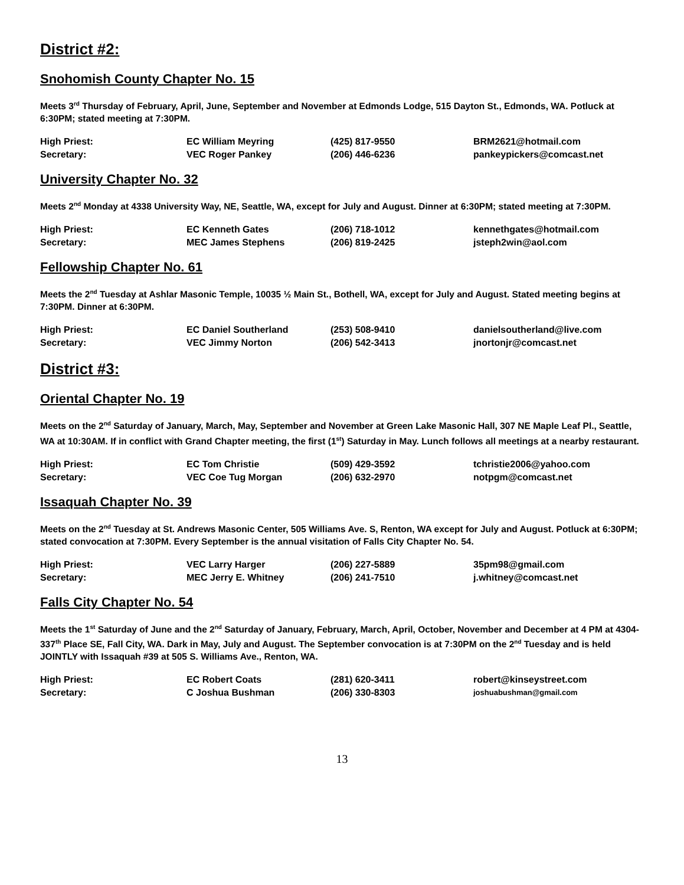District #2:
Snohomish County Chapter No. 15
Meets 3<sup>rd</sup> Thursday of February, April, June, September and November at Edmonds Lodge, 515 Dayton St., Edmonds, WA. Potluck at 6:30PM; stated meeting at 7:30PM.
| High Priest: | EC William Meyring | (425) 817-9550 | BRM2621@hotmail.com |
| Secretary: | VEC Roger Pankey | (206) 446-6236 | pankeypickers@comcast.net |
University Chapter No. 32
Meets 2<sup>nd</sup> Monday at 4338 University Way, NE, Seattle, WA, except for July and August. Dinner at 6:30PM; stated meeting at 7:30PM.
| High Priest: | EC Kenneth Gates | (206) 718-1012 | kennethgates@hotmail.com |
| Secretary: | MEC James Stephens | (206) 819-2425 | jsteph2win@aol.com |
Fellowship Chapter No. 61
Meets the 2<sup>nd</sup> Tuesday at Ashlar Masonic Temple, 10035 ½ Main St., Bothell, WA, except for July and August. Stated meeting begins at 7:30PM. Dinner at 6:30PM.
| High Priest: | EC Daniel Southerland | (253) 508-9410 | danielsoutherland@live.com |
| Secretary: | VEC Jimmy Norton | (206) 542-3413 | jnortonjr@comcast.net |
District #3:
Oriental Chapter No. 19
Meets on the 2<sup>nd</sup> Saturday of January, March, May, September and November at Green Lake Masonic Hall, 307 NE Maple Leaf Pl., Seattle, WA at 10:30AM. If in conflict with Grand Chapter meeting, the first (1<sup>st</sup>) Saturday in May. Lunch follows all meetings at a nearby restaurant.
| High Priest: | EC Tom Christie | (509) 429-3592 | tchristie2006@yahoo.com |
| Secretary: | VEC Coe Tug Morgan | (206) 632-2970 | notpgm@comcast.net |
Issaquah Chapter No. 39
Meets on the 2<sup>nd</sup> Tuesday at St. Andrews Masonic Center, 505 Williams Ave. S, Renton, WA except for July and August. Potluck at 6:30PM; stated convocation at 7:30PM. Every September is the annual visitation of Falls City Chapter No. 54.
| High Priest: | VEC Larry Harger | (206) 227-5889 | 35pm98@gmail.com |
| Secretary: | MEC Jerry E. Whitney | (206) 241-7510 | j.whitney@comcast.net |
Falls City Chapter No. 54
Meets the 1<sup>st</sup> Saturday of June and the 2<sup>nd</sup> Saturday of January, February, March, April, October, November and December at 4 PM at 4304-337<sup>th</sup> Place SE, Fall City, WA. Dark in May, July and August. The September convocation is at 7:30PM on the 2<sup>nd</sup> Tuesday and is held JOINTLY with Issaquah #39 at 505 S. Williams Ave., Renton, WA.
| High Priest: | EC Robert Coats | (281) 620-3411 | robert@kinseystreet.com |
| Secretary: | C Joshua Bushman | (206) 330-8303 | joshuabushman@gmail.com |
13